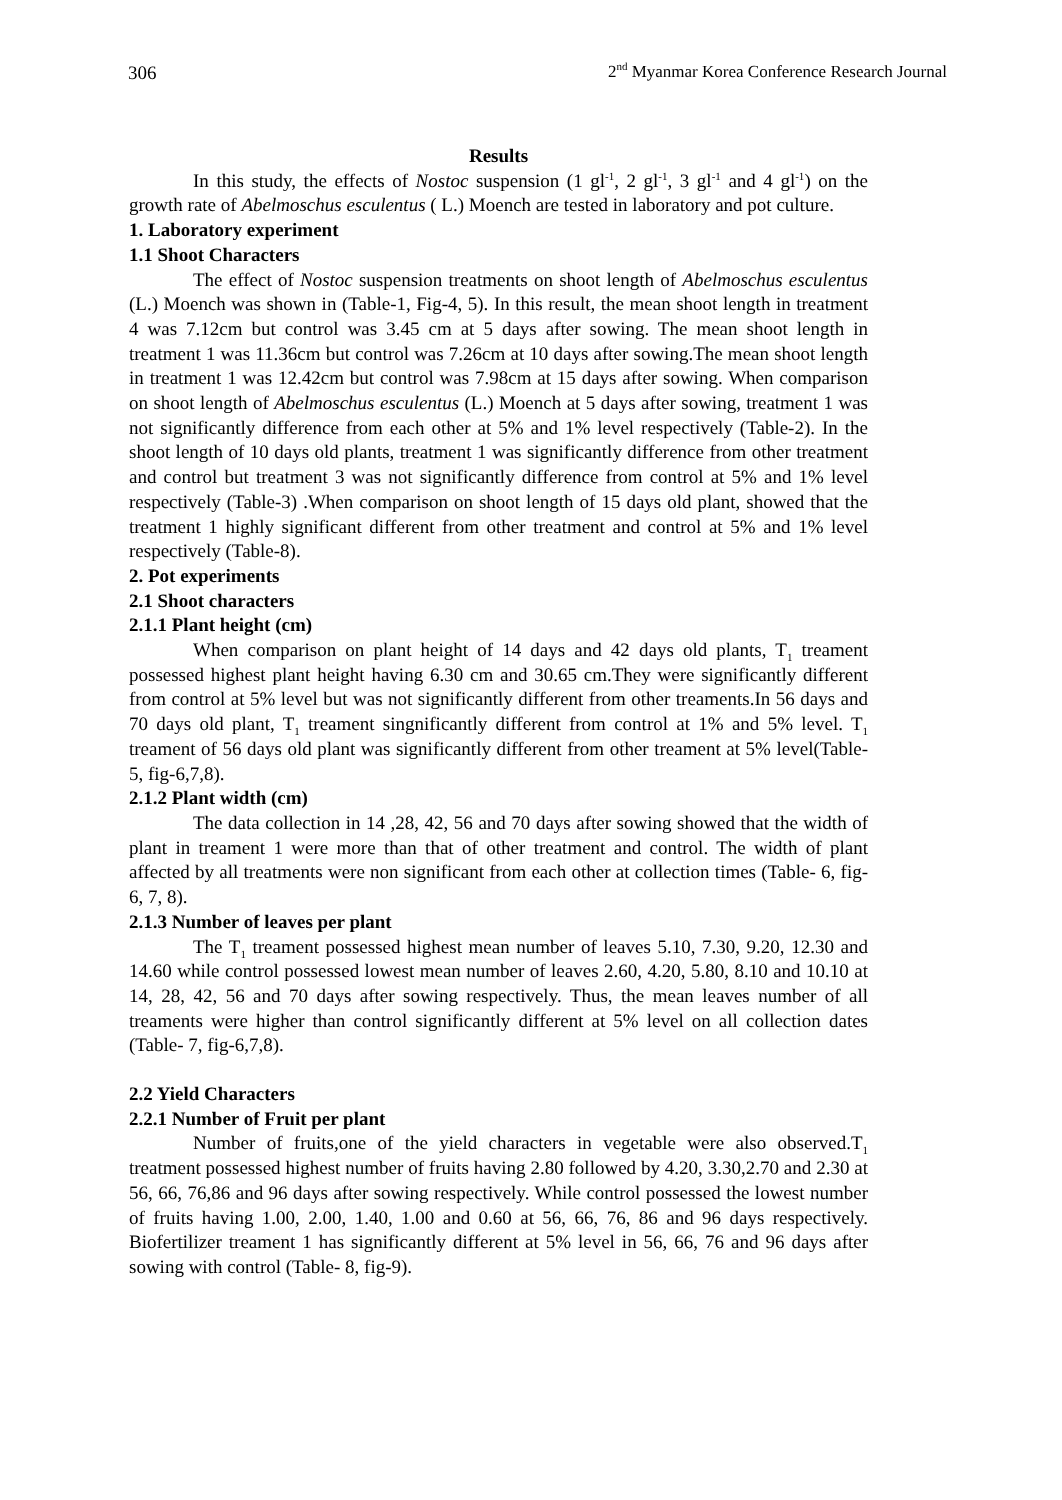306 2<sup>nd</sup> Myanmar Korea Conference Research Journal
Results
In this study, the effects of Nostoc suspension (1 gl<sup>-1</sup>, 2 gl<sup>-1</sup>, 3 gl<sup>-1</sup> and 4 gl<sup>-1</sup>) on the growth rate of Abelmoschus esculentus ( L.) Moench are tested in laboratory and pot culture.
1. Laboratory experiment
1.1 Shoot Characters
The effect of Nostoc suspension treatments on shoot length of Abelmoschus esculentus (L.) Moench was shown in (Table-1, Fig-4, 5). In this result, the mean shoot length in treatment 4 was 7.12cm but control was 3.45 cm at 5 days after sowing. The mean shoot length in treatment 1 was 11.36cm but control was 7.26cm at 10 days after sowing.The mean shoot length in treatment 1 was 12.42cm but control was 7.98cm at 15 days after sowing. When comparison on shoot length of Abelmoschus esculentus (L.) Moench at 5 days after sowing, treatment 1 was not significantly difference from each other at 5% and 1% level respectively (Table-2). In the shoot length of 10 days old plants, treatment 1 was significantly difference from other treatment and control but treatment 3 was not significantly difference from control at 5% and 1% level respectively (Table-3) .When comparison on shoot length of 15 days old plant, showed that the treatment 1 highly significant different from other treatment and control at 5% and 1% level respectively (Table-8).
2. Pot experiments
2.1 Shoot characters
2.1.1 Plant height (cm)
When comparison on plant height of 14 days and 42 days old plants, T<sub>1</sub> treament possessed highest plant height having 6.30 cm and 30.65 cm.They were significantly different from control at 5% level but was not significantly different from other treaments.In 56 days and 70 days old plant, T<sub>1</sub> treament singnificantly different from control at 1% and 5% level. T<sub>1</sub> treament of 56 days old plant was significantly different from other treament at 5% level(Table-5, fig-6,7,8).
2.1.2 Plant width (cm)
The data collection in 14 ,28, 42, 56 and 70 days after sowing showed that the width of plant in treament 1 were more than that of other treatment and control. The width of plant affected by all treatments were non significant from each other at collection times (Table- 6, fig-6, 7, 8).
2.1.3 Number of leaves per plant
The T<sub>1</sub> treament possessed highest mean number of leaves 5.10, 7.30, 9.20, 12.30 and 14.60 while control possessed lowest mean number of leaves 2.60, 4.20, 5.80, 8.10 and 10.10 at 14, 28, 42, 56 and 70 days after sowing respectively. Thus, the mean leaves number of all treaments were higher than control significantly different at 5% level on all collection dates (Table- 7, fig-6,7,8).
2.2 Yield Characters
2.2.1 Number of Fruit per plant
Number of fruits,one of the yield characters in vegetable were also observed.T<sub>1</sub> treatment possessed highest number of fruits having 2.80 followed by 4.20, 3.30,2.70 and 2.30 at 56, 66, 76,86 and 96 days after sowing respectively. While control possessed the lowest number of fruits having 1.00, 2.00, 1.40, 1.00 and 0.60 at 56, 66, 76, 86 and 96 days respectively. Biofertilizer treament 1 has significantly different at 5% level in 56, 66, 76 and 96 days after sowing with control (Table- 8, fig-9).